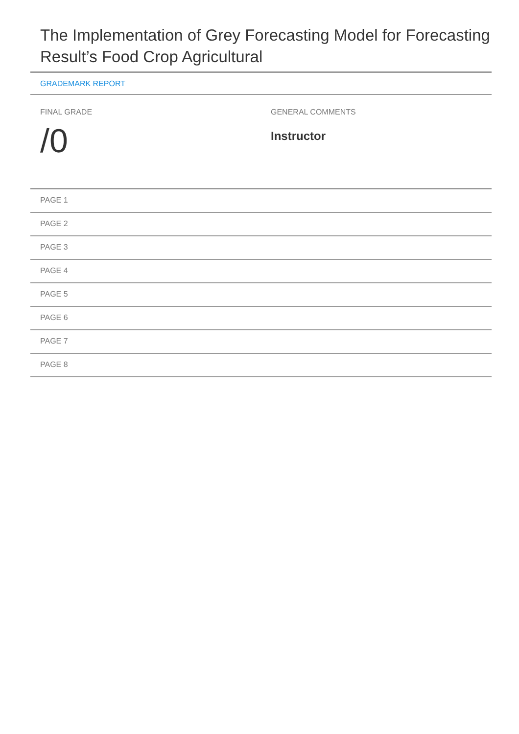The Implementation of Grey Forecasting Model for Forecasting Result’s Food Crop Agricultural
GRADEMARK REPORT
FINAL GRADE
/0
GENERAL COMMENTS
Instructor
PAGE 1
PAGE 2
PAGE 3
PAGE 4
PAGE 5
PAGE 6
PAGE 7
PAGE 8